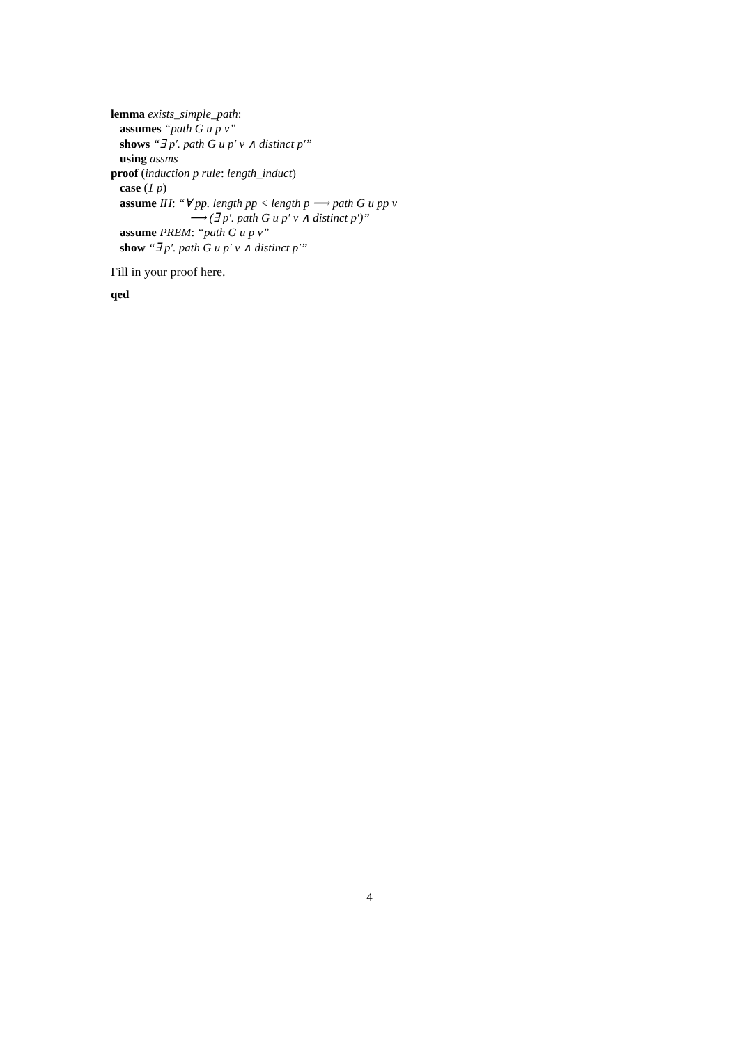lemma exists_simple_path:
assumes “path G u p v”
shows “∃ p′. path G u p′ v ∧ distinct p′”
using assms
proof (induction p rule: length_induct)
case (1 p)
assume IH: “∀ pp. length pp < length p ⟶ path G u pp v
⟶ (∃ p′. path G u p′ v ∧ distinct p′)”
assume PREM: “path G u p v”
show “∃ p′. path G u p′ v ∧ distinct p′”
Fill in your proof here.
qed
4